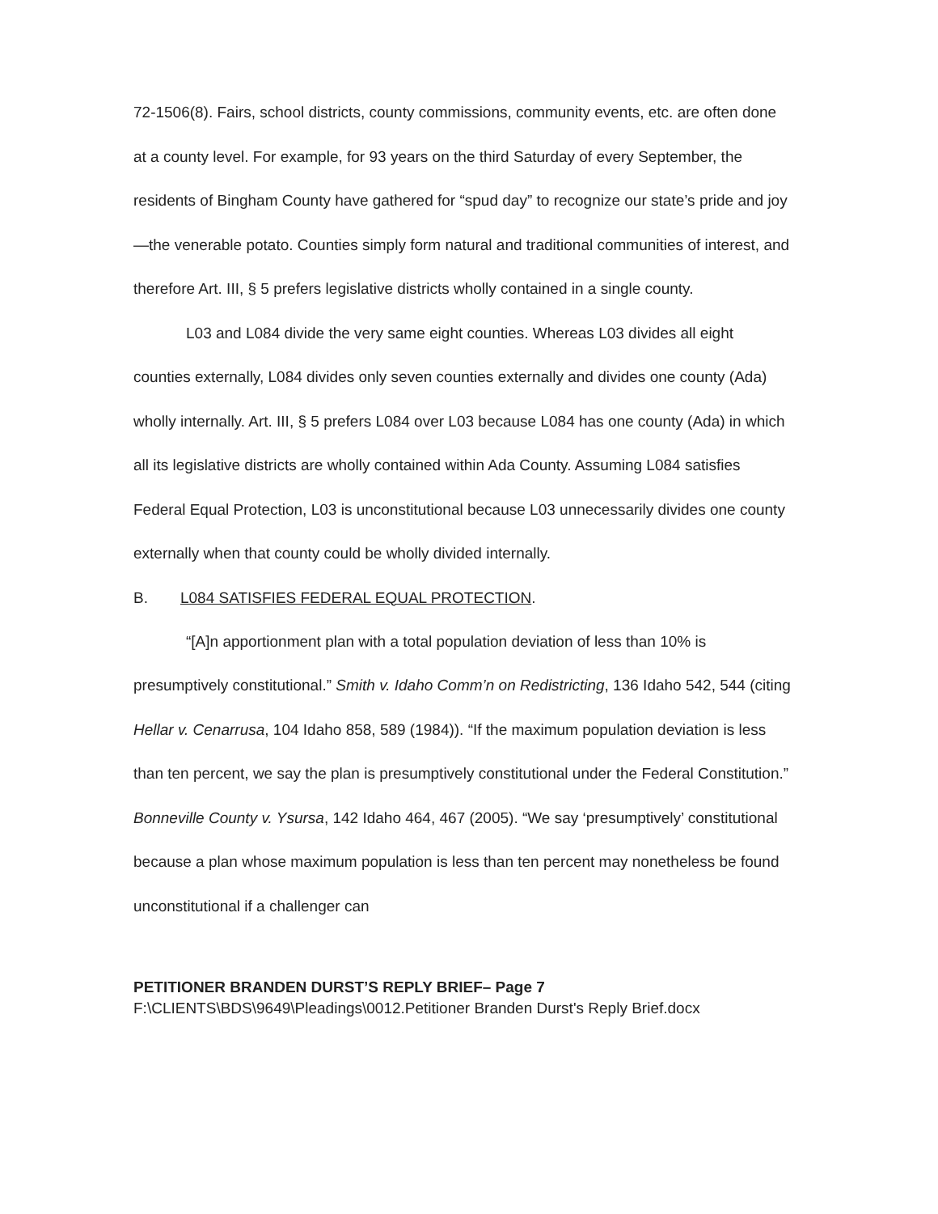72-1506(8). Fairs, school districts, county commissions, community events, etc. are often done at a county level. For example, for 93 years on the third Saturday of every September, the residents of Bingham County have gathered for “spud day” to recognize our state’s pride and joy—the venerable potato. Counties simply form natural and traditional communities of interest, and therefore Art. III, § 5 prefers legislative districts wholly contained in a single county.
L03 and L084 divide the very same eight counties. Whereas L03 divides all eight counties externally, L084 divides only seven counties externally and divides one county (Ada) wholly internally. Art. III, § 5 prefers L084 over L03 because L084 has one county (Ada) in which all its legislative districts are wholly contained within Ada County. Assuming L084 satisfies Federal Equal Protection, L03 is unconstitutional because L03 unnecessarily divides one county externally when that county could be wholly divided internally.
B. L084 SATISFIES FEDERAL EQUAL PROTECTION.
“[A]n apportionment plan with a total population deviation of less than 10% is presumptively constitutional.” Smith v. Idaho Comm’n on Redistricting, 136 Idaho 542, 544 (citing Hellar v. Cenarrusa, 104 Idaho 858, 589 (1984)). “If the maximum population deviation is less than ten percent, we say the plan is presumptively constitutional under the Federal Constitution.” Bonneville County v. Ysursa, 142 Idaho 464, 467 (2005). “We say ‘presumptively’ constitutional because a plan whose maximum population is less than ten percent may nonetheless be found unconstitutional if a challenger can
PETITIONER BRANDEN DURST’S REPLY BRIEF– Page 7
F:\CLIENTS\BDS\9649\Pleadings\0012.Petitioner Branden Durst's Reply Brief.docx